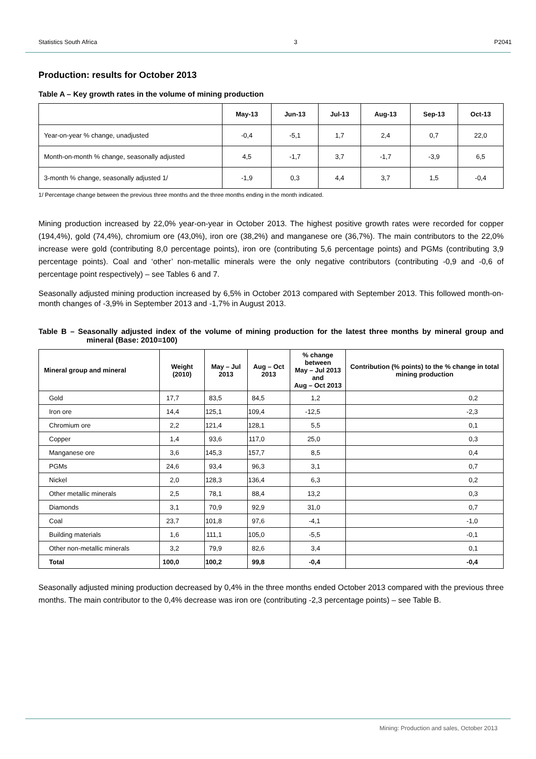Statistics South Africa 3 P2041
Production: results for October 2013
Table A – Key growth rates in the volume of mining production
| | May-13 | Jun-13 | Jul-13 | Aug-13 | Sep-13 | Oct-13 |
| --- | --- | --- | --- | --- | --- | --- |
| Year-on-year % change, unadjusted | -0,4 | -5,1 | 1,7 | 2,4 | 0,7 | 22,0 |
| Month-on-month % change, seasonally adjusted | 4,5 | -1,7 | 3,7 | -1,7 | -3,9 | 6,5 |
| 3-month % change, seasonally adjusted 1/ | -1,9 | 0,3 | 4,4 | 3,7 | 1,5 | -0,4 |
1/ Percentage change between the previous three months and the three months ending in the month indicated.
Mining production increased by 22,0% year-on-year in October 2013. The highest positive growth rates were recorded for copper (194,4%), gold (74,4%), chromium ore (43,0%), iron ore (38,2%) and manganese ore (36,7%). The main contributors to the 22,0% increase were gold (contributing 8,0 percentage points), iron ore (contributing 5,6 percentage points) and PGMs (contributing 3,9 percentage points). Coal and ‘other’ non-metallic minerals were the only negative contributors (contributing -0,9 and -0,6 of percentage point respectively) – see Tables 6 and 7.
Seasonally adjusted mining production increased by 6,5% in October 2013 compared with September 2013. This followed month-on-month changes of -3,9% in September 2013 and -1,7% in August 2013.
Table B – Seasonally adjusted index of the volume of mining production for the latest three months by mineral group and mineral (Base: 2010=100)
| Mineral group and mineral | Weight (2010) | May – Jul 2013 | Aug – Oct 2013 | % change between May – Jul 2013 and Aug – Oct 2013 | Contribution (% points) to the % change in total mining production |
| --- | --- | --- | --- | --- | --- |
| Gold | 17,7 | 83,5 | 84,5 | 1,2 | 0,2 |
| Iron ore | 14,4 | 125,1 | 109,4 | -12,5 | -2,3 |
| Chromium ore | 2,2 | 121,4 | 128,1 | 5,5 | 0,1 |
| Copper | 1,4 | 93,6 | 117,0 | 25,0 | 0,3 |
| Manganese ore | 3,6 | 145,3 | 157,7 | 8,5 | 0,4 |
| PGMs | 24,6 | 93,4 | 96,3 | 3,1 | 0,7 |
| Nickel | 2,0 | 128,3 | 136,4 | 6,3 | 0,2 |
| Other metallic minerals | 2,5 | 78,1 | 88,4 | 13,2 | 0,3 |
| Diamonds | 3,1 | 70,9 | 92,9 | 31,0 | 0,7 |
| Coal | 23,7 | 101,8 | 97,6 | -4,1 | -1,0 |
| Building materials | 1,6 | 111,1 | 105,0 | -5,5 | -0,1 |
| Other non-metallic minerals | 3,2 | 79,9 | 82,6 | 3,4 | 0,1 |
| Total | 100,0 | 100,2 | 99,8 | -0,4 | -0,4 |
Seasonally adjusted mining production decreased by 0,4% in the three months ended October 2013 compared with the previous three months. The main contributor to the 0,4% decrease was iron ore (contributing -2,3 percentage points) – see Table B.
Mining: Production and sales, October 2013